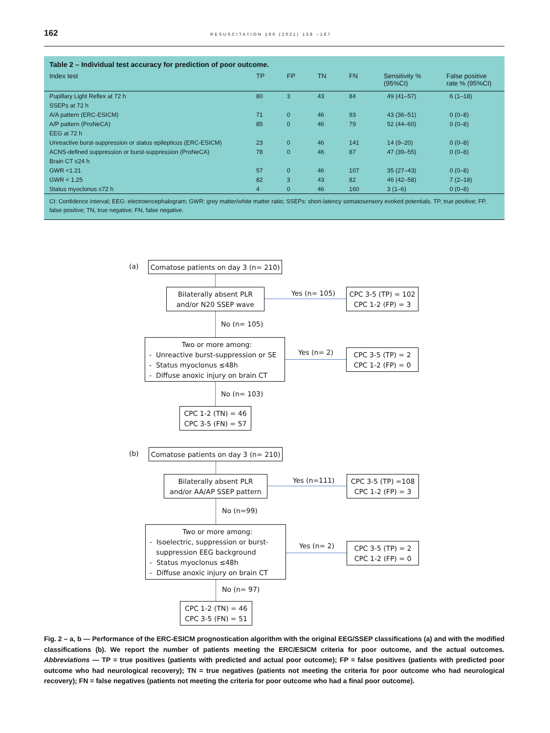162 RESUSCITATION 160 (2021) 158 –167
Table 2 – Individual test accuracy for prediction of poor outcome.
| Index test | TP | FP | TN | FN | Sensitivity % (95%CI) | False positive rate % (95%CI) |
| --- | --- | --- | --- | --- | --- | --- |
| Pupillary Light Reflex at 72 h | 80 | 3 | 43 | 84 | 49 (41–57) | 6 (1–18) |
| SSEPs at 72 h | | | | | | |
| A/A pattern (ERC-ESICM) | 71 | 0 | 46 | 93 | 43 (36–51) | 0 (0–8) |
| A/P pattern (ProNeCA) | 85 | 0 | 46 | 79 | 52 (44–60) | 0 (0–8) |
| EEG at 72 h | | | | | | |
| Unreactive burst-suppression or status epilepticus (ERC-ESICM) | 23 | 0 | 46 | 141 | 14 (9–20) | 0 (0–8) |
| ACNS-defined suppression or burst-suppression (ProNeCA) | 78 | 0 | 46 | 87 | 47 (39–55) | 0 (0–8) |
| Brain CT ≤24 h | | | | | | |
| GWR <1.21 | 57 | 0 | 46 | 107 | 35 (27–43) | 0 (0–8) |
| GWR < 1.25 | 82 | 3 | 43 | 82 | 46 (42–58) | 7 (2–18) |
| Status myoclonus ≤72 h | 4 | 0 | 46 | 160 | 3 (1–6) | 0 (0–8) |
CI: Confidence interval; EEG: electroencephalogram; GWR: grey matter/white matter ratio; SSEPs: short-latency somatosensory evoked potentials. TP, true positive; FP, false positive; TN, true negative; FN, false negative.
(a)
Comatose patients on day 3 (n= 210)
Bilaterally absent PLR
and/or N20 SSEP wave
Yes (n= 105)
CPC 3-5 (TP) = 102
CPC 1-2 (FP) = 3
No (n= 105)
Two or more among:
- Unreactive burst-suppression or SE
- Status myoclonus ≤48h
- Diffuse anoxic injury on brain CT
Yes (n= 2)
CPC 3-5 (TP) = 2
CPC 1-2 (FP) = 0
No (n= 103)
CPC 1-2 (TN) = 46
CPC 3-5 (FN) = 57
(b)
Comatose patients on day 3 (n= 210)
Bilaterally absent PLR
and/or AA/AP SSEP pattern
Yes (n=111)
CPC 3-5 (TP) =108
CPC 1-2 (FP) = 3
No (n=99)
Two or more among:
- Isoelectric, suppression or burst-
suppression EEG background
- Status myoclonus ≤48h
- Diffuse anoxic injury on brain CT
Yes (n= 2)
CPC 3-5 (TP) = 2
CPC 1-2 (FP) = 0
No (n= 97)
CPC 1-2 (TN) = 46
CPC 3-5 (FN) = 51
Fig. 2 – a, b — Performance of the ERC-ESICM prognostication algorithm with the original EEG/SSEP classifications (a) and with the modified classifications (b). We report the number of patients meeting the ERC/ESICM criteria for poor outcome, and the actual outcomes. Abbreviations — TP = true positives (patients with predicted and actual poor outcome); FP = false positives (patients with predicted poor outcome who had neurological recovery); TN = true negatives (patients not meeting the criteria for poor outcome who had neurological recovery); FN = false negatives (patients not meeting the criteria for poor outcome who had a final poor outcome).